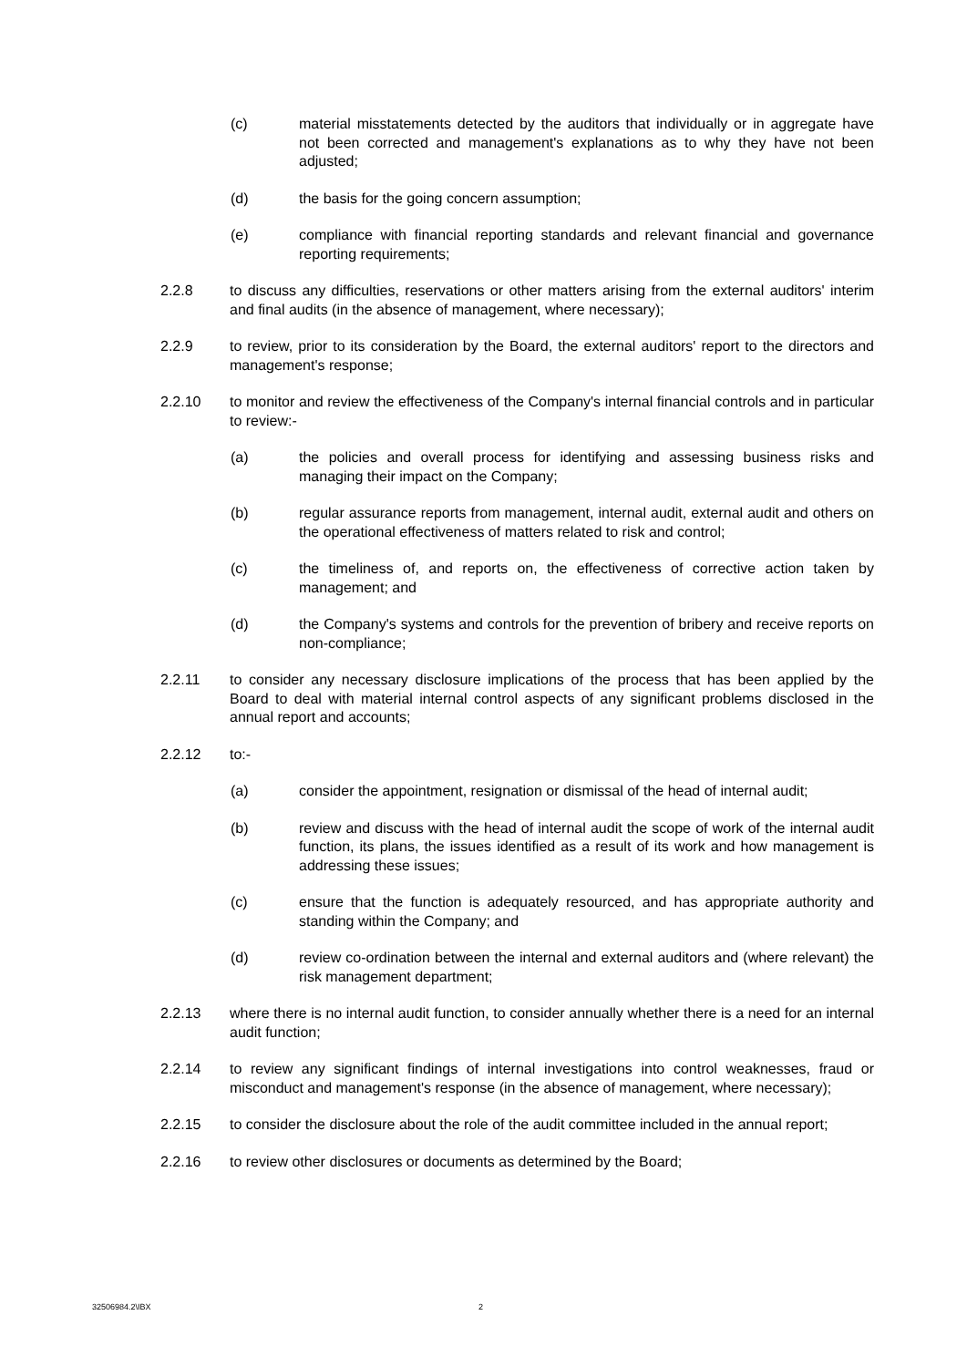(c) material misstatements detected by the auditors that individually or in aggregate have not been corrected and management's explanations as to why they have not been adjusted;
(d) the basis for the going concern assumption;
(e) compliance with financial reporting standards and relevant financial and governance reporting requirements;
2.2.8 to discuss any difficulties, reservations or other matters arising from the external auditors' interim and final audits (in the absence of management, where necessary);
2.2.9 to review, prior to its consideration by the Board, the external auditors' report to the directors and management's response;
2.2.10 to monitor and review the effectiveness of the Company's internal financial controls and in particular to review:-
(a) the policies and overall process for identifying and assessing business risks and managing their impact on the Company;
(b) regular assurance reports from management, internal audit, external audit and others on the operational effectiveness of matters related to risk and control;
(c) the timeliness of, and reports on, the effectiveness of corrective action taken by management; and
(d) the Company's systems and controls for the prevention of bribery and receive reports on non-compliance;
2.2.11 to consider any necessary disclosure implications of the process that has been applied by the Board to deal with material internal control aspects of any significant problems disclosed in the annual report and accounts;
2.2.12 to:-
(a) consider the appointment, resignation or dismissal of the head of internal audit;
(b) review and discuss with the head of internal audit the scope of work of the internal audit function, its plans, the issues identified as a result of its work and how management is addressing these issues;
(c) ensure that the function is adequately resourced, and has appropriate authority and standing within the Company; and
(d) review co-ordination between the internal and external auditors and (where relevant) the risk management department;
2.2.13 where there is no internal audit function, to consider annually whether there is a need for an internal audit function;
2.2.14 to review any significant findings of internal investigations into control weaknesses, fraud or misconduct and management's response (in the absence of management, where necessary);
2.2.15 to consider the disclosure about the role of the audit committee included in the annual report;
2.2.16 to review other disclosures or documents as determined by the Board;
32506984.2\IBX 2